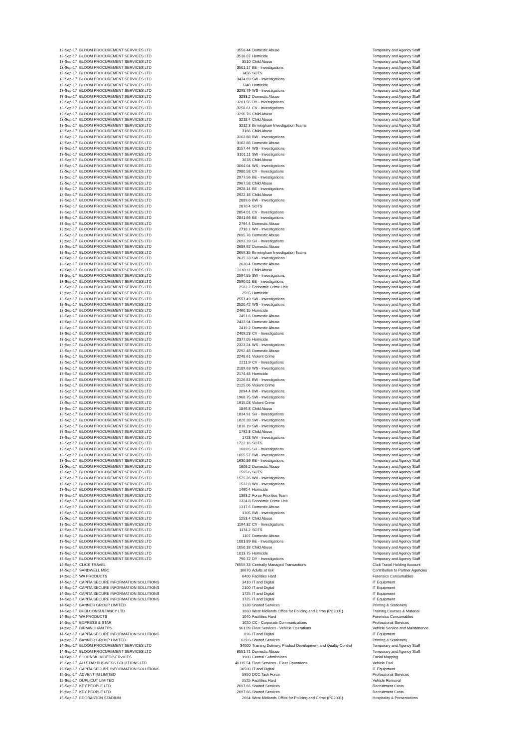| 13-Sep-17 | BLOOM PROCUREMENT SERVICES LTD | 3558.44 | Domestic Abuse | Temporary and Agency Staff |
| 13-Sep-17 | BLOOM PROCUREMENT SERVICES LTD | 3518.07 | Homicide | Temporary and Agency Staff |
| 13-Sep-17 | BLOOM PROCUREMENT SERVICES LTD | 3510 | Child Abuse | Temporary and Agency Staff |
| 13-Sep-17 | BLOOM PROCUREMENT SERVICES LTD | 3501.17 | BE - Investigations | Temporary and Agency Staff |
| 13-Sep-17 | BLOOM PROCUREMENT SERVICES LTD | 3456 | SOTS | Temporary and Agency Staff |
| 13-Sep-17 | BLOOM PROCUREMENT SERVICES LTD | 3434.69 | SW - Investigations | Temporary and Agency Staff |
| 13-Sep-17 | BLOOM PROCUREMENT SERVICES LTD | 3348 | Homicide | Temporary and Agency Staff |
| 13-Sep-17 | BLOOM PROCUREMENT SERVICES LTD | 3298.79 | WS - Investigations | Temporary and Agency Staff |
| 13-Sep-17 | BLOOM PROCUREMENT SERVICES LTD | 3283.2 | Domestic Abuse | Temporary and Agency Staff |
| 13-Sep-17 | BLOOM PROCUREMENT SERVICES LTD | 3261.55 | DY - Investigations | Temporary and Agency Staff |
| 13-Sep-17 | BLOOM PROCUREMENT SERVICES LTD | 3258.61 | CV - Investigations | Temporary and Agency Staff |
| 13-Sep-17 | BLOOM PROCUREMENT SERVICES LTD | 3256.76 | Child Abuse | Temporary and Agency Staff |
| 13-Sep-17 | BLOOM PROCUREMENT SERVICES LTD | 3218.4 | Child Abuse | Temporary and Agency Staff |
| 13-Sep-17 | BLOOM PROCUREMENT SERVICES LTD | 3212.3 | Birmingham Investigation Teams | Temporary and Agency Staff |
| 13-Sep-17 | BLOOM PROCUREMENT SERVICES LTD | 3166 | Child Abuse | Temporary and Agency Staff |
| 13-Sep-17 | BLOOM PROCUREMENT SERVICES LTD | 3162.88 | BW - Investigations | Temporary and Agency Staff |
| 13-Sep-17 | BLOOM PROCUREMENT SERVICES LTD | 3162.88 | Domestic Abuse | Temporary and Agency Staff |
| 13-Sep-17 | BLOOM PROCUREMENT SERVICES LTD | 3157.44 | WS - Investigations | Temporary and Agency Staff |
| 13-Sep-17 | BLOOM PROCUREMENT SERVICES LTD | 3101.11 | SW - Investigations | Temporary and Agency Staff |
| 13-Sep-17 | BLOOM PROCUREMENT SERVICES LTD | 3078 | Child Abuse | Temporary and Agency Staff |
| 13-Sep-17 | BLOOM PROCUREMENT SERVICES LTD | 3064.04 | WS - Investigations | Temporary and Agency Staff |
| 13-Sep-17 | BLOOM PROCUREMENT SERVICES LTD | 2980.58 | CV - Investigations | Temporary and Agency Staff |
| 13-Sep-17 | BLOOM PROCUREMENT SERVICES LTD | 2977.56 | BE - Investigations | Temporary and Agency Staff |
| 13-Sep-17 | BLOOM PROCUREMENT SERVICES LTD | 2967.58 | Child Abuse | Temporary and Agency Staff |
| 13-Sep-17 | BLOOM PROCUREMENT SERVICES LTD | 2928.14 | BE - Investigations | Temporary and Agency Staff |
| 13-Sep-17 | BLOOM PROCUREMENT SERVICES LTD | 2922.18 | Child Abuse | Temporary and Agency Staff |
| 13-Sep-17 | BLOOM PROCUREMENT SERVICES LTD | 2889.6 | BW - Investigations | Temporary and Agency Staff |
| 13-Sep-17 | BLOOM PROCUREMENT SERVICES LTD | 2870.4 | SOTS | Temporary and Agency Staff |
| 13-Sep-17 | BLOOM PROCUREMENT SERVICES LTD | 2854.01 | CV - Investigations | Temporary and Agency Staff |
| 13-Sep-17 | BLOOM PROCUREMENT SERVICES LTD | 2841.66 | BE - Investigations | Temporary and Agency Staff |
| 13-Sep-17 | BLOOM PROCUREMENT SERVICES LTD | 2794.4 | Domestic Abuse | Temporary and Agency Staff |
| 13-Sep-17 | BLOOM PROCUREMENT SERVICES LTD | 2718.1 | WV - Investigations | Temporary and Agency Staff |
| 13-Sep-17 | BLOOM PROCUREMENT SERVICES LTD | 2695.78 | Domestic Abuse | Temporary and Agency Staff |
| 13-Sep-17 | BLOOM PROCUREMENT SERVICES LTD | 2693.39 | SH - Investigations | Temporary and Agency Staff |
| 13-Sep-17 | BLOOM PROCUREMENT SERVICES LTD | 2689.92 | Domestic Abuse | Temporary and Agency Staff |
| 13-Sep-17 | BLOOM PROCUREMENT SERVICES LTD | 2659.35 | Birmingham Investigation Teams | Temporary and Agency Staff |
| 13-Sep-17 | BLOOM PROCUREMENT SERVICES LTD | 2635.33 | SW - Investigations | Temporary and Agency Staff |
| 13-Sep-17 | BLOOM PROCUREMENT SERVICES LTD | 2630.4 | Domestic Abuse | Temporary and Agency Staff |
| 13-Sep-17 | BLOOM PROCUREMENT SERVICES LTD | 2630.11 | Child Abuse | Temporary and Agency Staff |
| 13-Sep-17 | BLOOM PROCUREMENT SERVICES LTD | 2594.55 | SW - Investigations | Temporary and Agency Staff |
| 13-Sep-17 | BLOOM PROCUREMENT SERVICES LTD | 2590.01 | BE - Investigations | Temporary and Agency Staff |
| 13-Sep-17 | BLOOM PROCUREMENT SERVICES LTD | 2582.2 | Economic Crime Unit | Temporary and Agency Staff |
| 13-Sep-17 | BLOOM PROCUREMENT SERVICES LTD | 2565 | Homicide | Temporary and Agency Staff |
| 13-Sep-17 | BLOOM PROCUREMENT SERVICES LTD | 2557.49 | SW - Investigations | Temporary and Agency Staff |
| 13-Sep-17 | BLOOM PROCUREMENT SERVICES LTD | 2520.42 | WS - Investigations | Temporary and Agency Staff |
| 13-Sep-17 | BLOOM PROCUREMENT SERVICES LTD | 2460.15 | Homicide | Temporary and Agency Staff |
| 13-Sep-17 | BLOOM PROCUREMENT SERVICES LTD | 2451.6 | Domestic Abuse | Temporary and Agency Staff |
| 13-Sep-17 | BLOOM PROCUREMENT SERVICES LTD | 2433.94 | Domestic Abuse | Temporary and Agency Staff |
| 13-Sep-17 | BLOOM PROCUREMENT SERVICES LTD | 2419.2 | Domestic Abuse | Temporary and Agency Staff |
| 13-Sep-17 | BLOOM PROCUREMENT SERVICES LTD | 2409.23 | CV - Investigations | Temporary and Agency Staff |
| 13-Sep-17 | BLOOM PROCUREMENT SERVICES LTD | 2377.05 | Homicide | Temporary and Agency Staff |
| 13-Sep-17 | BLOOM PROCUREMENT SERVICES LTD | 2323.24 | WS - Investigations | Temporary and Agency Staff |
| 13-Sep-17 | BLOOM PROCUREMENT SERVICES LTD | 2292.48 | Domestic Abuse | Temporary and Agency Staff |
| 13-Sep-17 | BLOOM PROCUREMENT SERVICES LTD | 2248.61 | Violent Crime | Temporary and Agency Staff |
| 13-Sep-17 | BLOOM PROCUREMENT SERVICES LTD | 2211.9 | CV - Investigations | Temporary and Agency Staff |
| 13-Sep-17 | BLOOM PROCUREMENT SERVICES LTD | 2189.63 | WS - Investigations | Temporary and Agency Staff |
| 13-Sep-17 | BLOOM PROCUREMENT SERVICES LTD | 2174.48 | Homicide | Temporary and Agency Staff |
| 13-Sep-17 | BLOOM PROCUREMENT SERVICES LTD | 2126.81 | BW - Investigations | Temporary and Agency Staff |
| 13-Sep-17 | BLOOM PROCUREMENT SERVICES LTD | 2125.06 | Violent Crime | Temporary and Agency Staff |
| 13-Sep-17 | BLOOM PROCUREMENT SERVICES LTD | 2094.4 | BW - Investigations | Temporary and Agency Staff |
| 13-Sep-17 | BLOOM PROCUREMENT SERVICES LTD | 1968.75 | SW - Investigations | Temporary and Agency Staff |
| 13-Sep-17 | BLOOM PROCUREMENT SERVICES LTD | 1915.03 | Violent Crime | Temporary and Agency Staff |
| 13-Sep-17 | BLOOM PROCUREMENT SERVICES LTD | 1846.8 | Child Abuse | Temporary and Agency Staff |
| 13-Sep-17 | BLOOM PROCUREMENT SERVICES LTD | 1834.91 | SH - Investigations | Temporary and Agency Staff |
| 13-Sep-17 | BLOOM PROCUREMENT SERVICES LTD | 1820.28 | SW - Investigations | Temporary and Agency Staff |
| 13-Sep-17 | BLOOM PROCUREMENT SERVICES LTD | 1816.19 | SW - Investigations | Temporary and Agency Staff |
| 13-Sep-17 | BLOOM PROCUREMENT SERVICES LTD | 1792.8 | Child Abuse | Temporary and Agency Staff |
| 13-Sep-17 | BLOOM PROCUREMENT SERVICES LTD | 1728 | WV - Investigations | Temporary and Agency Staff |
| 13-Sep-17 | BLOOM PROCUREMENT SERVICES LTD | 1722.16 | SOTS | Temporary and Agency Staff |
| 13-Sep-17 | BLOOM PROCUREMENT SERVICES LTD | 1689.6 | SH - Investigations | Temporary and Agency Staff |
| 13-Sep-17 | BLOOM PROCUREMENT SERVICES LTD | 1655.57 | BW - Investigations | Temporary and Agency Staff |
| 13-Sep-17 | BLOOM PROCUREMENT SERVICES LTD | 1630.86 | BE - Investigations | Temporary and Agency Staff |
| 13-Sep-17 | BLOOM PROCUREMENT SERVICES LTD | 1609.2 | Domestic Abuse | Temporary and Agency Staff |
| 13-Sep-17 | BLOOM PROCUREMENT SERVICES LTD | 1565.6 | SOTS | Temporary and Agency Staff |
| 13-Sep-17 | BLOOM PROCUREMENT SERVICES LTD | 1525.26 | WV - Investigations | Temporary and Agency Staff |
| 13-Sep-17 | BLOOM PROCUREMENT SERVICES LTD | 1522.8 | WV - Investigations | Temporary and Agency Staff |
| 13-Sep-17 | BLOOM PROCUREMENT SERVICES LTD | 1490.4 | Homicide | Temporary and Agency Staff |
| 13-Sep-17 | BLOOM PROCUREMENT SERVICES LTD | 1393.2 | Force Priorities Team | Temporary and Agency Staff |
| 13-Sep-17 | BLOOM PROCUREMENT SERVICES LTD | 1324.8 | Economic Crime Unit | Temporary and Agency Staff |
| 13-Sep-17 | BLOOM PROCUREMENT SERVICES LTD | 1317.6 | Domestic Abuse | Temporary and Agency Staff |
| 13-Sep-17 | BLOOM PROCUREMENT SERVICES LTD | 1305 | BW - Investigations | Temporary and Agency Staff |
| 13-Sep-17 | BLOOM PROCUREMENT SERVICES LTD | 1253.4 | Child Abuse | Temporary and Agency Staff |
| 13-Sep-17 | BLOOM PROCUREMENT SERVICES LTD | 1194.32 | CV - Investigations | Temporary and Agency Staff |
| 13-Sep-17 | BLOOM PROCUREMENT SERVICES LTD | 1174.2 | SOTS | Temporary and Agency Staff |
| 13-Sep-17 | BLOOM PROCUREMENT SERVICES LTD | 1107 | Domestic Abuse | Temporary and Agency Staff |
| 13-Sep-17 | BLOOM PROCUREMENT SERVICES LTD | 1081.89 | BE - Investigations | Temporary and Agency Staff |
| 13-Sep-17 | BLOOM PROCUREMENT SERVICES LTD | 1050.18 | Child Abuse | Temporary and Agency Staff |
| 13-Sep-17 | BLOOM PROCUREMENT SERVICES LTD | 1013.75 | Homicide | Temporary and Agency Staff |
| 13-Sep-17 | BLOOM PROCUREMENT SERVICES LTD | 790.72 | DY - Investigations | Temporary and Agency Staff |
| 14-Sep-17 | CLICK TRAVEL | 76555.33 | Centrally Managed Transactions | Click Travel Holding Account |
| 14-Sep-17 | SANDWELL MBC | 16670 | Adults at risk | Contribution to Partner Agencies |
| 14-Sep-17 | WA PRODUCTS | 6400 | Facilities Hard | Forensics Consumables |
| 14-Sep-17 | CAPITA SECURE INFORMATION SOLUTIONS | 3410 | IT and Digital | IT Equipment |
| 14-Sep-17 | CAPITA SECURE INFORMATION SOLUTIONS | 2100 | IT and Digital | IT Equipment |
| 14-Sep-17 | CAPITA SECURE INFORMATION SOLUTIONS | 1725 | IT and Digital | IT Equipment |
| 14-Sep-17 | CAPITA SECURE INFORMATION SOLUTIONS | 1725 | IT and Digital | IT Equipment |
| 14-Sep-17 | BANNER GROUP LIMITED | 1338 | Shared Services | Printing & Stationery |
| 14-Sep-17 | BHBI CONSULTANCY LTD | 1060 | West Midlands Office for Policing and Crime (PC2001) | Training Courses & Material |
| 14-Sep-17 | WA PRODUCTS | 1040 | Facilities Hard | Forensics Consumables |
| 14-Sep-17 | EXPRESS & STAR | 1020 | CC - Corporate Communications | Professional Services |
| 14-Sep-17 | BIRMINGHAM TPS | 961.09 | Fleet Services - Vehicle Operations | Vehicle Service and Maintenance |
| 14-Sep-17 | CAPITA SECURE INFORMATION SOLUTIONS | 696 | IT and Digital | IT Equipment |
| 14-Sep-17 | BANNER GROUP LIMITED | 629.6 | Shared Services | Printing & Stationery |
| 14-Sep-17 | BLOOM PROCUREMENT SERVICES LTD | 34000 | Training Delivery, Product Development and Quality Control | Temporary and Agency Staff |
| 14-Sep-17 | BLOOM PROCUREMENT SERVICES LTD | 6551.71 | Domestic Abuse | Temporary and Agency Staff |
| 14-Sep-17 | FORENSIC VIDEO SERVICES | 1900 | Central Submissions | Facial Mapping |
| 15-Sep-17 | ALLSTAR BUSINESS SOLUTIONS LTD | 48115.54 | Fleet Services - Fleet Operations | Vehicle Fuel |
| 15-Sep-17 | CAPITA SECURE INFORMATION SOLUTIONS | 30500 | IT and Digital | IT Equipment |
| 15-Sep-17 | ADVENT IM LIMITED | 5950 | DCC Task Force | Professional Services |
| 15-Sep-17 | DUPLICUT LIMITED | 5525 | Facilities Hard | Vehicle Removal |
| 15-Sep-17 | KEY PEOPLE LTD | 2697.66 | Shared Services | Recruitment Costs |
| 15-Sep-17 | KEY PEOPLE LTD | 2697.66 | Shared Services | Recruitment Costs |
| 15-Sep-17 | EDGBASTON STADIUM | 2664 | West Midlands Office for Policing and Crime (PC2001) | Hospitality & Presentations |